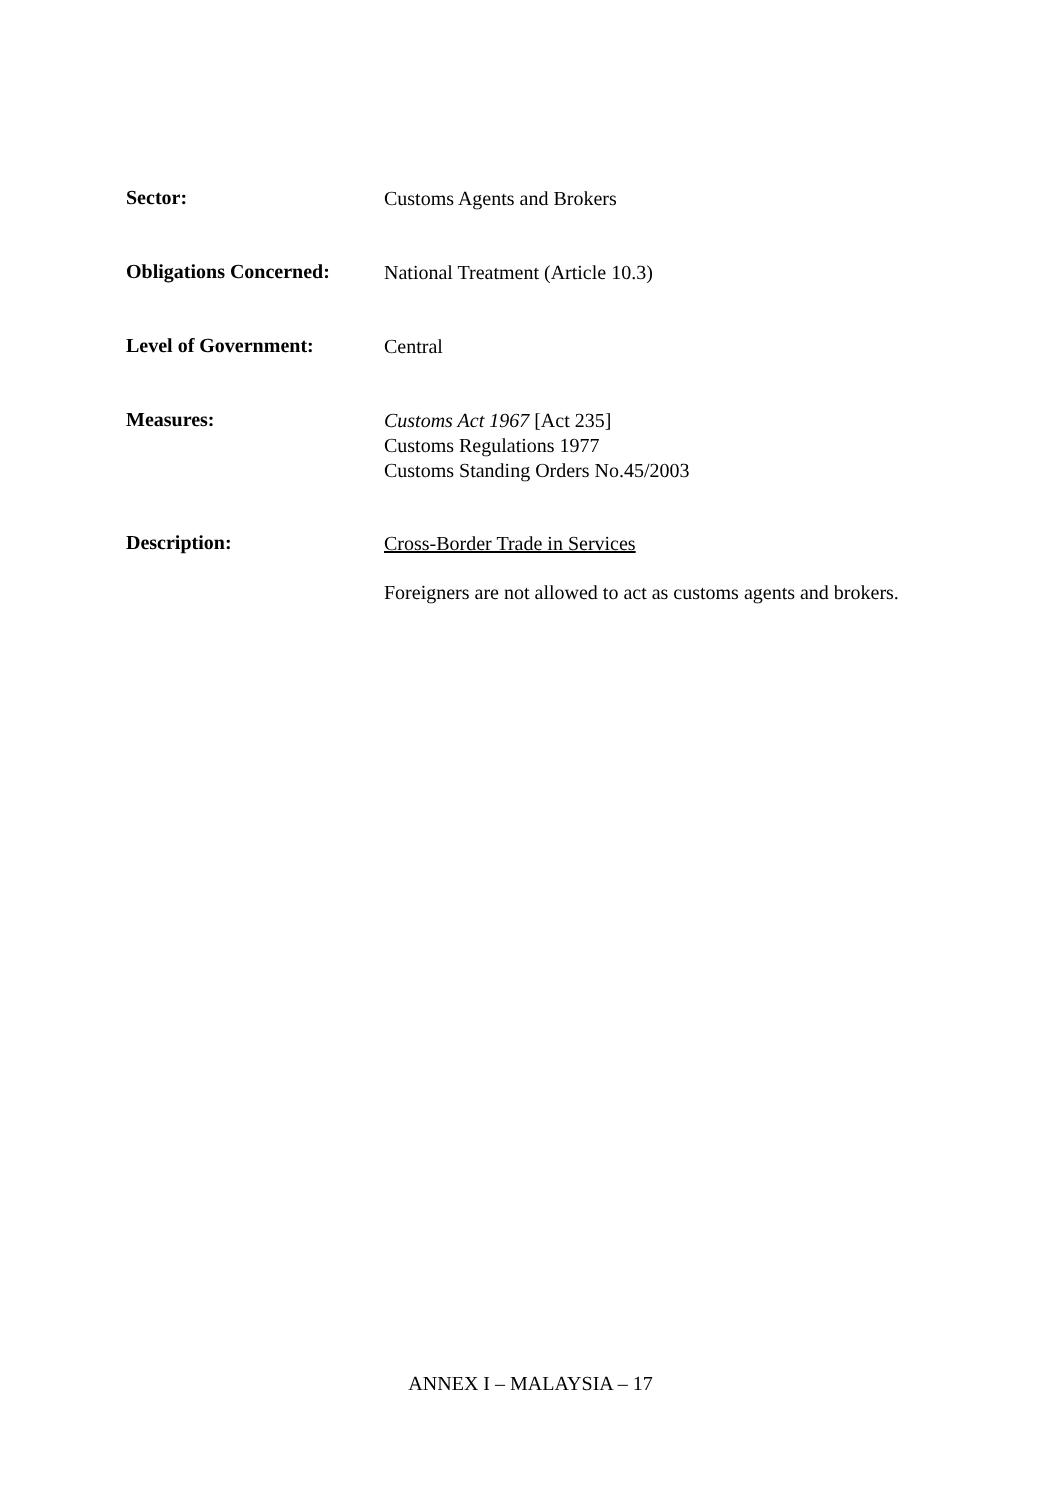Sector:
Customs Agents and Brokers
Obligations Concerned:
National Treatment (Article 10.3)
Level of Government:
Central
Measures:
Customs Act 1967 [Act 235]
Customs Regulations 1977
Customs Standing Orders No.45/2003
Description:
Cross-Border Trade in Services
Foreigners are not allowed to act as customs agents and brokers.
ANNEX I – MALAYSIA – 17